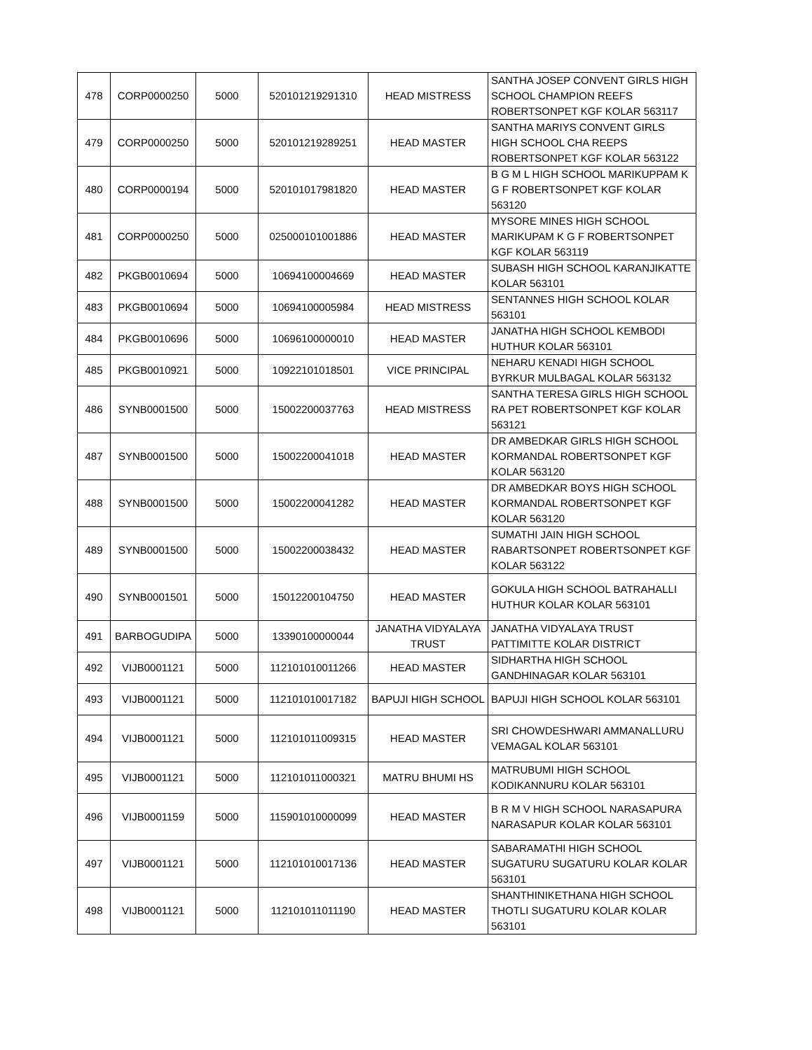| 478 | CORP0000250 | 5000 | 520101219291310 | HEAD MISTRESS | SANTHA JOSEP CONVENT GIRLS HIGH SCHOOL CHAMPION REEFS ROBERTSONPET KGF KOLAR 563117 |
| 479 | CORP0000250 | 5000 | 520101219289251 | HEAD MASTER | SANTHA MARIYS CONVENT GIRLS HIGH SCHOOL CHA REEPS ROBERTSONPET KGF KOLAR 563122 |
| 480 | CORP0000194 | 5000 | 520101017981820 | HEAD MASTER | B G M L HIGH SCHOOL MARIKUPPAM K G F ROBERTSONPET KGF KOLAR 563120 |
| 481 | CORP0000250 | 5000 | 025000101001886 | HEAD MASTER | MYSORE MINES HIGH SCHOOL MARIKUPAM K G F ROBERTSONPET KGF KOLAR 563119 |
| 482 | PKGB0010694 | 5000 | 10694100004669 | HEAD MASTER | SUBASH HIGH SCHOOL KARANJIKATTE KOLAR 563101 |
| 483 | PKGB0010694 | 5000 | 10694100005984 | HEAD MISTRESS | SENTANNES HIGH SCHOOL KOLAR 563101 |
| 484 | PKGB0010696 | 5000 | 10696100000010 | HEAD MASTER | JANATHA HIGH SCHOOL KEMBODI HUTHUR KOLAR 563101 |
| 485 | PKGB0010921 | 5000 | 10922101018501 | VICE PRINCIPAL | NEHARU KENADI HIGH SCHOOL BYRKUR MULBAGAL KOLAR 563132 |
| 486 | SYNB0001500 | 5000 | 15002200037763 | HEAD MISTRESS | SANTHA TERESA GIRLS HIGH SCHOOL RA PET ROBERTSONPET KGF KOLAR 563121 |
| 487 | SYNB0001500 | 5000 | 15002200041018 | HEAD MASTER | DR AMBEDKAR GIRLS HIGH SCHOOL KORMANDAL ROBERTSONPET KGF KOLAR 563120 |
| 488 | SYNB0001500 | 5000 | 15002200041282 | HEAD MASTER | DR AMBEDKAR BOYS HIGH SCHOOL KORMANDAL ROBERTSONPET KGF KOLAR 563120 |
| 489 | SYNB0001500 | 5000 | 15002200038432 | HEAD MASTER | SUMATHI JAIN HIGH SCHOOL RABARTSONPET ROBERTSONPET KGF KOLAR 563122 |
| 490 | SYNB0001501 | 5000 | 15012200104750 | HEAD MASTER | GOKULA HIGH SCHOOL BATRAHALLI HUTHUR KOLAR KOLAR 563101 |
| 491 | BARBOGUDIPA | 5000 | 13390100000044 | JANATHA VIDYALAYA TRUST | JANATHA VIDYALAYA TRUST PATTIMITTE KOLAR DISTRICT |
| 492 | VIJB0001121 | 5000 | 112101010011266 | HEAD MASTER | SIDHARTHA HIGH SCHOOL GANDHINAGAR KOLAR 563101 |
| 493 | VIJB0001121 | 5000 | 112101010017182 | BAPUJI HIGH SCHOOL | BAPUJI HIGH SCHOOL KOLAR 563101 |
| 494 | VIJB0001121 | 5000 | 112101011009315 | HEAD MASTER | SRI CHOWDESHWARI AMMANALLURU VEMAGAL KOLAR 563101 |
| 495 | VIJB0001121 | 5000 | 112101011000321 | MATRU BHUMI HS | MATRUBUMI HIGH SCHOOL KODIKANNURU KOLAR 563101 |
| 496 | VIJB0001159 | 5000 | 115901010000099 | HEAD MASTER | B R M V HIGH SCHOOL NARASAPURA NARASAPUR KOLAR KOLAR 563101 |
| 497 | VIJB0001121 | 5000 | 112101010017136 | HEAD MASTER | SABARAMATHI HIGH SCHOOL SUGATURU SUGATURU KOLAR KOLAR 563101 |
| 498 | VIJB0001121 | 5000 | 112101011011190 | HEAD MASTER | SHANTHINIKETHANA HIGH SCHOOL THOTLI SUGATURU KOLAR KOLAR 563101 |